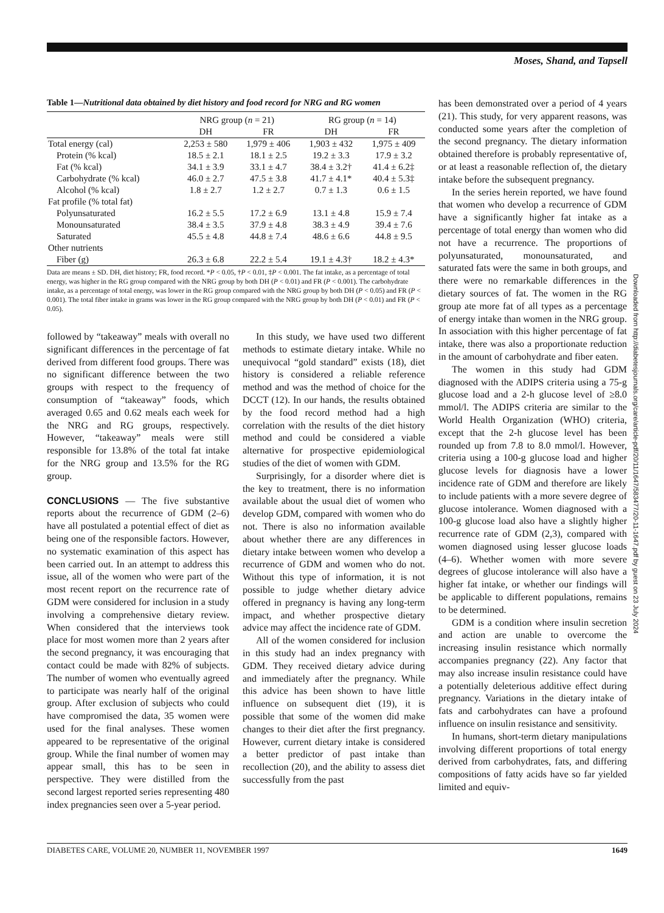Moses, Shand, and Tapsell
Table 1—Nutritional data obtained by diet history and food record for NRG and RG women
| | NRG group ( n = 21) | | RG group ( n = 14) | |
| --- | --- | --- | --- | --- |
| | DH | FR | DH | FR |
| Total energy (cal) | 2,253 ± 580 | 1,979 ± 406 | 1,903 ± 432 | 1,975 ± 409 |
| Protein (% kcal) | 18.5 ± 2.1 | 18.1 ± 2.5 | 19.2 ± 3.3 | 17.9 ± 3.2 |
| Fat (% kcal) | 34.1 ± 3.9 | 33.1 ± 4.7 | 38.4 ± 3.2† | 41.4 ± 6.2‡ |
| Carbohydrate (% kcal) | 46.0 ± 2.7 | 47.5 ± 3.8 | 41.7 ± 4.1* | 40.4 ± 5.3‡ |
| Alcohol (% kcal) | 1.8 ± 2.7 | 1.2 ± 2.7 | 0.7 ± 1.3 | 0.6 ± 1.5 |
| Fat profile (% total fat) | | | | |
| Polyunsaturated | 16.2 ± 5.5 | 17.2 ± 6.9 | 13.1 ± 4.8 | 15.9 ± 7.4 |
| Monounsaturated | 38.4 ± 3.5 | 37.9 ± 4.8 | 38.3 ± 4.9 | 39.4 ± 7.6 |
| Saturated | 45.5 ± 4.8 | 44.8 ± 7.4 | 48.6 ± 6.6 | 44.8 ± 9.5 |
| Other nutrients | | | | |
| Fiber (g) | 26.3 ± 6.8 | 22.2 ± 5.4 | 19.1 ± 4.3† | 18.2 ± 4.3* |
Data are means ± SD. DH, diet history; FR, food record. *P < 0.05, †P < 0.01, ‡P < 0.001. The fat intake, as a percentage of total energy, was higher in the RG group compared with the NRG group by both DH (P < 0.01) and FR (P < 0.001). The carbohydrate intake, as a percentage of total energy, was lower in the RG group compared with the NRG group by both DH (P < 0.05) and FR (P < 0.001). The total fiber intake in grams was lower in the RG group compared with the NRG group by both DH (P < 0.01) and FR (P < 0.05).
followed by “takeaway” meals with overall no significant differences in the percentage of fat derived from different food groups. There was no significant difference between the two groups with respect to the frequency of consumption of “takeaway” foods, which averaged 0.65 and 0.62 meals each week for the NRG and RG groups, respectively. However, “takeaway” meals were still responsible for 13.8% of the total fat intake for the NRG group and 13.5% for the RG group.
CONCLUSIONS — The five substantive reports about the recurrence of GDM (2–6) have all postulated a potential effect of diet as being one of the responsible factors. However, no systematic examination of this aspect has been carried out. In an attempt to address this issue, all of the women who were part of the most recent report on the recurrence rate of GDM were considered for inclusion in a study involving a comprehensive dietary review. When considered that the interviews took place for most women more than 2 years after the second pregnancy, it was encouraging that contact could be made with 82% of subjects. The number of women who eventually agreed to participate was nearly half of the original group. After exclusion of subjects who could have compromised the data, 35 women were used for the final analyses. These women appeared to be representative of the original group. While the final number of women may appear small, this has to be seen in perspective. They were distilled from the second largest reported series representing 480 index pregnancies seen over a 5-year period.
In this study, we have used two different methods to estimate dietary intake. While no unequivocal “gold standard” exists (18), diet history is considered a reliable reference method and was the method of choice for the DCCT (12). In our hands, the results obtained by the food record method had a high correlation with the results of the diet history method and could be considered a viable alternative for prospective epidemiological studies of the diet of women with GDM.
Surprisingly, for a disorder where diet is the key to treatment, there is no information available about the usual diet of women who develop GDM, compared with women who do not. There is also no information available about whether there are any differences in dietary intake between women who develop a recurrence of GDM and women who do not. Without this type of information, it is not possible to judge whether dietary advice offered in pregnancy is having any long-term impact, and whether prospective dietary advice may affect the incidence rate of GDM.
All of the women considered for inclusion in this study had an index pregnancy with GDM. They received dietary advice during and immediately after the pregnancy. While this advice has been shown to have little influence on subsequent diet (19), it is possible that some of the women did make changes to their diet after the first pregnancy. However, current dietary intake is considered a better predictor of past intake than recollection (20), and the ability to assess diet successfully from the past
has been demonstrated over a period of 4 years (21). This study, for very apparent reasons, was conducted some years after the completion of the second pregnancy. The dietary information obtained therefore is probably representative of, or at least a reasonable reflection of, the dietary intake before the subsequent pregnancy.
In the series herein reported, we have found that women who develop a recurrence of GDM have a significantly higher fat intake as a percentage of total energy than women who did not have a recurrence. The proportions of polyunsaturated, monounsaturated, and saturated fats were the same in both groups, and there were no remarkable differences in the dietary sources of fat. The women in the RG group ate more fat of all types as a percentage of energy intake than women in the NRG group. In association with this higher percentage of fat intake, there was also a proportionate reduction in the amount of carbohydrate and fiber eaten.
The women in this study had GDM diagnosed with the ADIPS criteria using a 75-g glucose load and a 2-h glucose level of ≥8.0 mmol/l. The ADIPS criteria are similar to the World Health Organization (WHO) criteria, except that the 2-h glucose level has been rounded up from 7.8 to 8.0 mmol/l. However, criteria using a 100-g glucose load and higher glucose levels for diagnosis have a lower incidence rate of GDM and therefore are likely to include patients with a more severe degree of glucose intolerance. Women diagnosed with a 100-g glucose load also have a slightly higher recurrence rate of GDM (2,3), compared with women diagnosed using lesser glucose loads (4–6). Whether women with more severe degrees of glucose intolerance will also have a higher fat intake, or whether our findings will be applicable to different populations, remains to be determined.
GDM is a condition where insulin secretion and action are unable to overcome the increasing insulin resistance which normally accompanies pregnancy (22). Any factor that may also increase insulin resistance could have a potentially deleterious additive effect during pregnancy. Variations in the dietary intake of fats and carbohydrates can have a profound influence on insulin resistance and sensitivity.
In humans, short-term dietary manipulations involving different proportions of total energy derived from carbohydrates, fats, and differing compositions of fatty acids have so far yielded limited and equiv-
Downloaded from http://diabetesjournals.org/care/article-pdf/20/11/1647/583477/20-11-1647.pdf by guest on 23 July 2024
DIABETES CARE, VOLUME 20, NUMBER 11, NOVEMBER 1997 1649